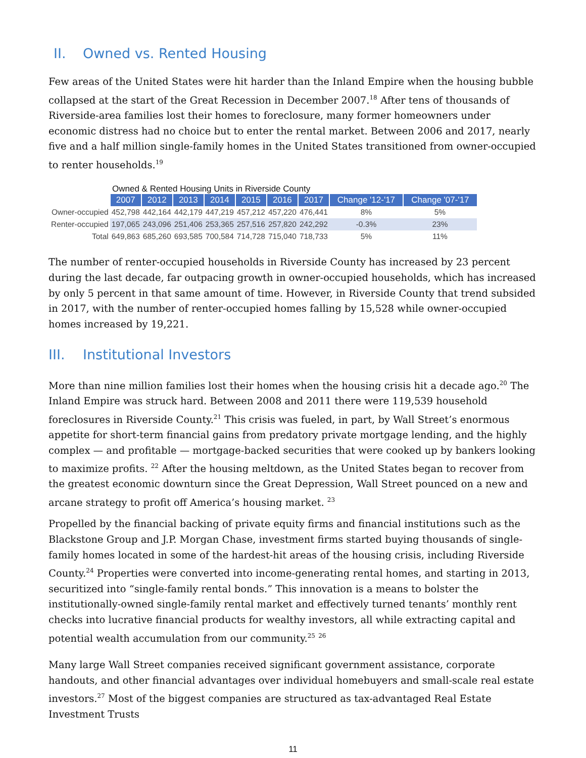II. Owned vs. Rented Housing
Few areas of the United States were hit harder than the Inland Empire when the housing bubble collapsed at the start of the Great Recession in December 2007.<sup>18</sup> After tens of thousands of Riverside-area families lost their homes to foreclosure, many former homeowners under economic distress had no choice but to enter the rental market. Between 2006 and 2017, nearly five and a half million single-family homes in the United States transitioned from owner-occupied to renter households.<sup>19</sup>
Owned & Rented Housing Units in Riverside County
| | 2007 | 2012 | 2013 | 2014 | 2015 | 2016 | 2017 | Change '12-'17 | Change '07-'17 |
| Owner-occupied | 452,798 | 442,164 | 442,179 | 447,219 | 457,212 | 457,220 | 476,441 | 8% | 5% |
| Renter-occupied | 197,065 | 243,096 | 251,406 | 253,365 | 257,516 | 257,820 | 242,292 | -0.3% | 23% |
| Total | 649,863 | 685,260 | 693,585 | 700,584 | 714,728 | 715,040 | 718,733 | 5% | 11% |
The number of renter-occupied households in Riverside County has increased by 23 percent during the last decade, far outpacing growth in owner-occupied households, which has increased by only 5 percent in that same amount of time. However, in Riverside County that trend subsided in 2017, with the number of renter-occupied homes falling by 15,528 while owner-occupied homes increased by 19,221.
III. Institutional Investors
More than nine million families lost their homes when the housing crisis hit a decade ago.<sup>20</sup> The Inland Empire was struck hard. Between 2008 and 2011 there were 119,539 household foreclosures in Riverside County.<sup>21</sup> This crisis was fueled, in part, by Wall Street’s enormous appetite for short-term financial gains from predatory private mortgage lending, and the highly complex — and profitable — mortgage-backed securities that were cooked up by bankers looking to maximize profits. <sup>22</sup> After the housing meltdown, as the United States began to recover from the greatest economic downturn since the Great Depression, Wall Street pounced on a new and arcane strategy to profit off America’s housing market. <sup>23</sup>
Propelled by the financial backing of private equity firms and financial institutions such as the Blackstone Group and J.P. Morgan Chase, investment firms started buying thousands of single-family homes located in some of the hardest-hit areas of the housing crisis, including Riverside County.<sup>24</sup> Properties were converted into income-generating rental homes, and starting in 2013, securitized into “single-family rental bonds.” This innovation is a means to bolster the institutionally-owned single-family rental market and effectively turned tenants’ monthly rent checks into lucrative financial products for wealthy investors, all while extracting capital and potential wealth accumulation from our community.<sup>25</sup> <sup>26</sup>
Many large Wall Street companies received significant government assistance, corporate handouts, and other financial advantages over individual homebuyers and small-scale real estate investors.<sup>27</sup> Most of the biggest companies are structured as tax-advantaged Real Estate Investment Trusts
11